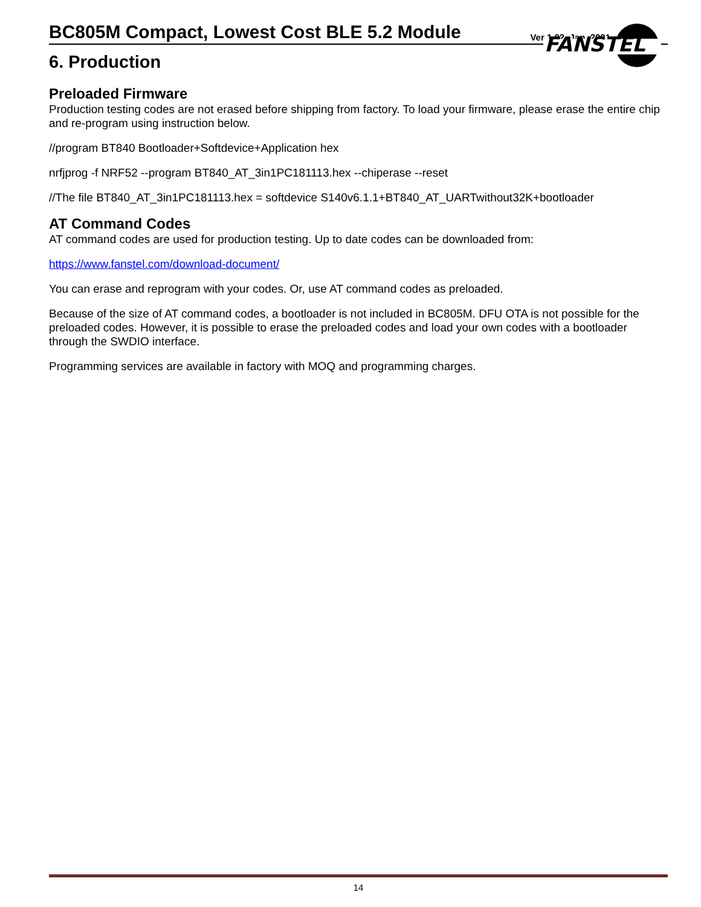FANSTEL
BC805M Compact, Lowest Cost BLE 5.2 Module
Ver 1.02, Jan. 2021
6. Production
Preloaded Firmware
Production testing codes are not erased before shipping from factory. To load your firmware, please erase the entire chip and re-program using instruction below.
//program BT840 Bootloader+Softdevice+Application hex
nrfjprog -f NRF52 --program BT840_AT_3in1PC181113.hex --chiperase --reset
//The file BT840_AT_3in1PC181113.hex = softdevice S140v6.1.1+BT840_AT_UARTwithout32K+bootloader
AT Command Codes
AT command codes are used for production testing. Up to date codes can be downloaded from:
https://www.fanstel.com/download-document/
You can erase and reprogram with your codes. Or, use AT command codes as preloaded.
Because of the size of AT command codes, a bootloader is not included in BC805M. DFU OTA is not possible for the preloaded codes. However, it is possible to erase the preloaded codes and load your own codes with a bootloader through the SWDIO interface.
Programming services are available in factory with MOQ and programming charges.
14